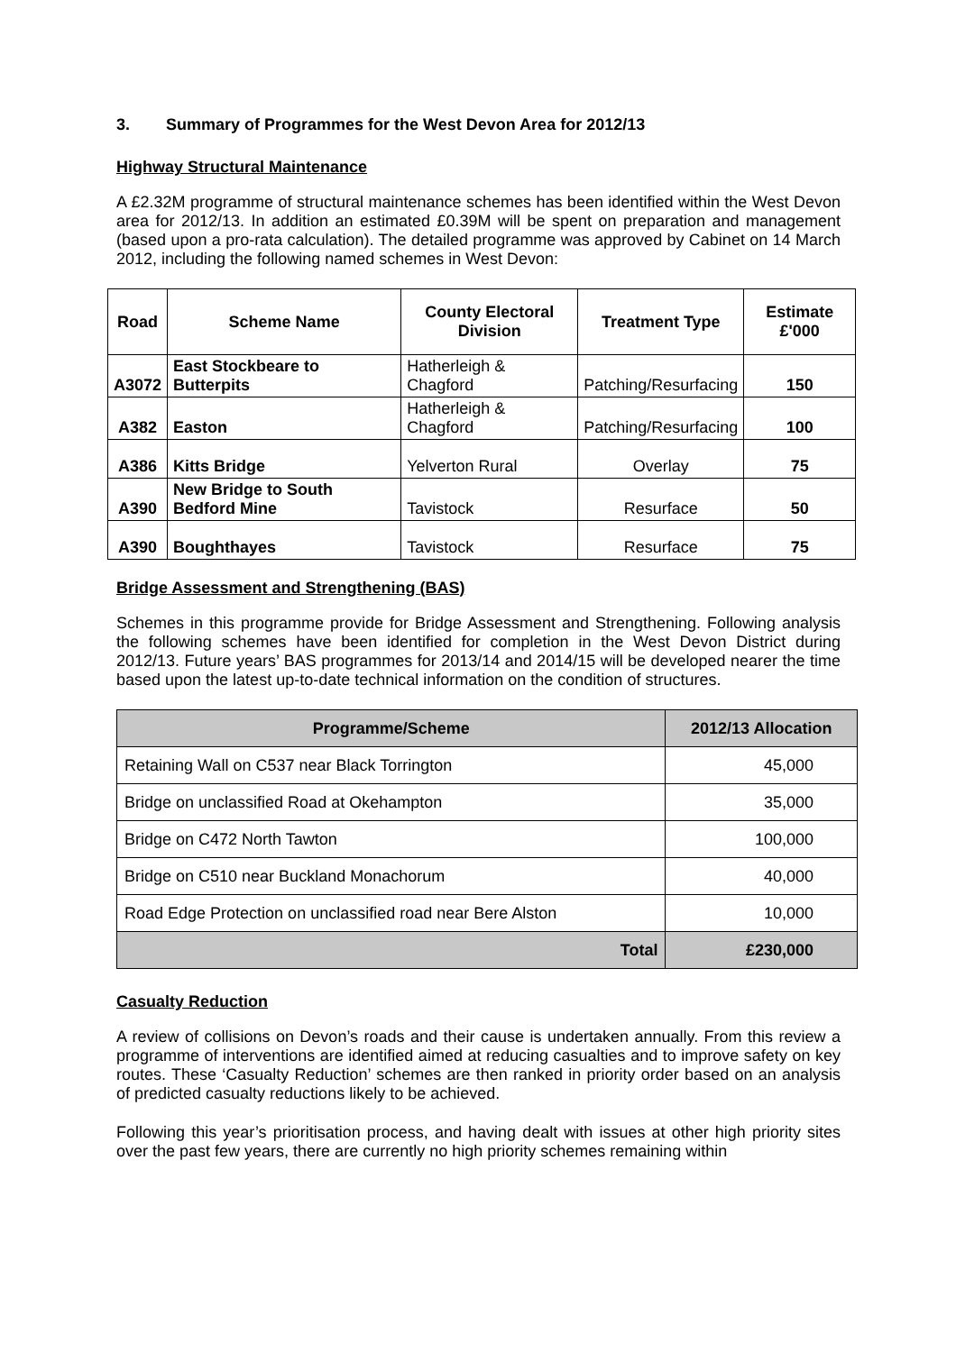3. Summary of Programmes for the West Devon Area for 2012/13
Highway Structural Maintenance
A £2.32M programme of structural maintenance schemes has been identified within the West Devon area for 2012/13. In addition an estimated £0.39M will be spent on preparation and management (based upon a pro-rata calculation). The detailed programme was approved by Cabinet on 14 March 2012, including the following named schemes in West Devon:
| Road | Scheme Name | County Electoral Division | Treatment Type | Estimate £'000 |
| --- | --- | --- | --- | --- |
| A3072 | East Stockbeare to Butterpits | Hatherleigh & Chagford | Patching/Resurfacing | 150 |
| A382 | Easton | Hatherleigh & Chagford | Patching/Resurfacing | 100 |
| A386 | Kitts Bridge | Yelverton Rural | Overlay | 75 |
| A390 | New Bridge to South Bedford Mine | Tavistock | Resurface | 50 |
| A390 | Boughthayes | Tavistock | Resurface | 75 |
Bridge Assessment and Strengthening (BAS)
Schemes in this programme provide for Bridge Assessment and Strengthening. Following analysis the following schemes have been identified for completion in the West Devon District during 2012/13. Future years’ BAS programmes for 2013/14 and 2014/15 will be developed nearer the time based upon the latest up-to-date technical information on the condition of structures.
| Programme/Scheme | 2012/13 Allocation |
| --- | --- |
| Retaining Wall on C537 near Black Torrington | 45,000 |
| Bridge on unclassified Road at Okehampton | 35,000 |
| Bridge on C472 North Tawton | 100,000 |
| Bridge on C510 near Buckland Monachorum | 40,000 |
| Road Edge Protection on unclassified road near Bere Alston | 10,000 |
| Total | £230,000 |
Casualty Reduction
A review of collisions on Devon’s roads and their cause is undertaken annually. From this review a programme of interventions are identified aimed at reducing casualties and to improve safety on key routes. These ‘Casualty Reduction’ schemes are then ranked in priority order based on an analysis of predicted casualty reductions likely to be achieved.
Following this year’s prioritisation process, and having dealt with issues at other high priority sites over the past few years, there are currently no high priority schemes remaining within